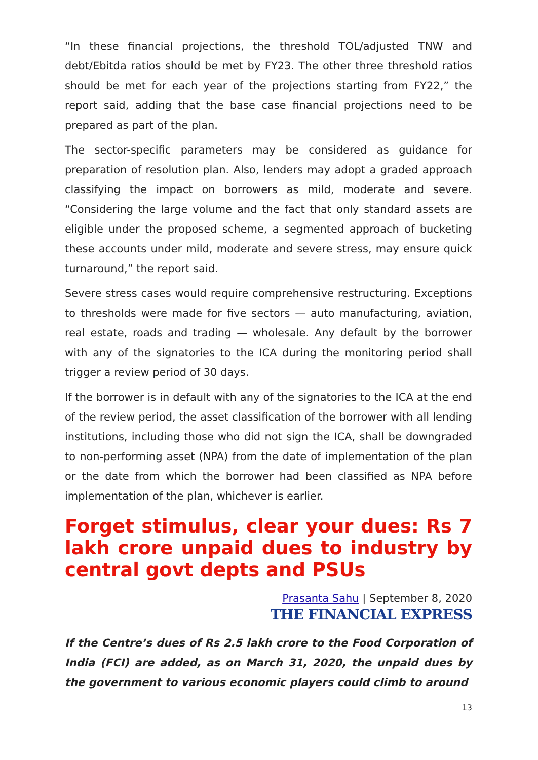“In these financial projections, the threshold TOL/adjusted TNW and debt/Ebitda ratios should be met by FY23. The other three threshold ratios should be met for each year of the projections starting from FY22,” the report said, adding that the base case financial projections need to be prepared as part of the plan.
The sector-specific parameters may be considered as guidance for preparation of resolution plan. Also, lenders may adopt a graded approach classifying the impact on borrowers as mild, moderate and severe. “Considering the large volume and the fact that only standard assets are eligible under the proposed scheme, a segmented approach of bucketing these accounts under mild, moderate and severe stress, may ensure quick turnaround,” the report said.
Severe stress cases would require comprehensive restructuring. Exceptions to thresholds were made for five sectors — auto manufacturing, aviation, real estate, roads and trading — wholesale. Any default by the borrower with any of the signatories to the ICA during the monitoring period shall trigger a review period of 30 days.
If the borrower is in default with any of the signatories to the ICA at the end of the review period, the asset classification of the borrower with all lending institutions, including those who did not sign the ICA, shall be downgraded to non-performing asset (NPA) from the date of implementation of the plan or the date from which the borrower had been classified as NPA before implementation of the plan, whichever is earlier.
Forget stimulus, clear your dues: Rs 7 lakh crore unpaid dues to industry by central govt depts and PSUs
Prasanta Sahu | September 8, 2020
THE FINANCIAL EXPRESS
If the Centre’s dues of Rs 2.5 lakh crore to the Food Corporation of India (FCI) are added, as on March 31, 2020, the unpaid dues by the government to various economic players could climb to around
13